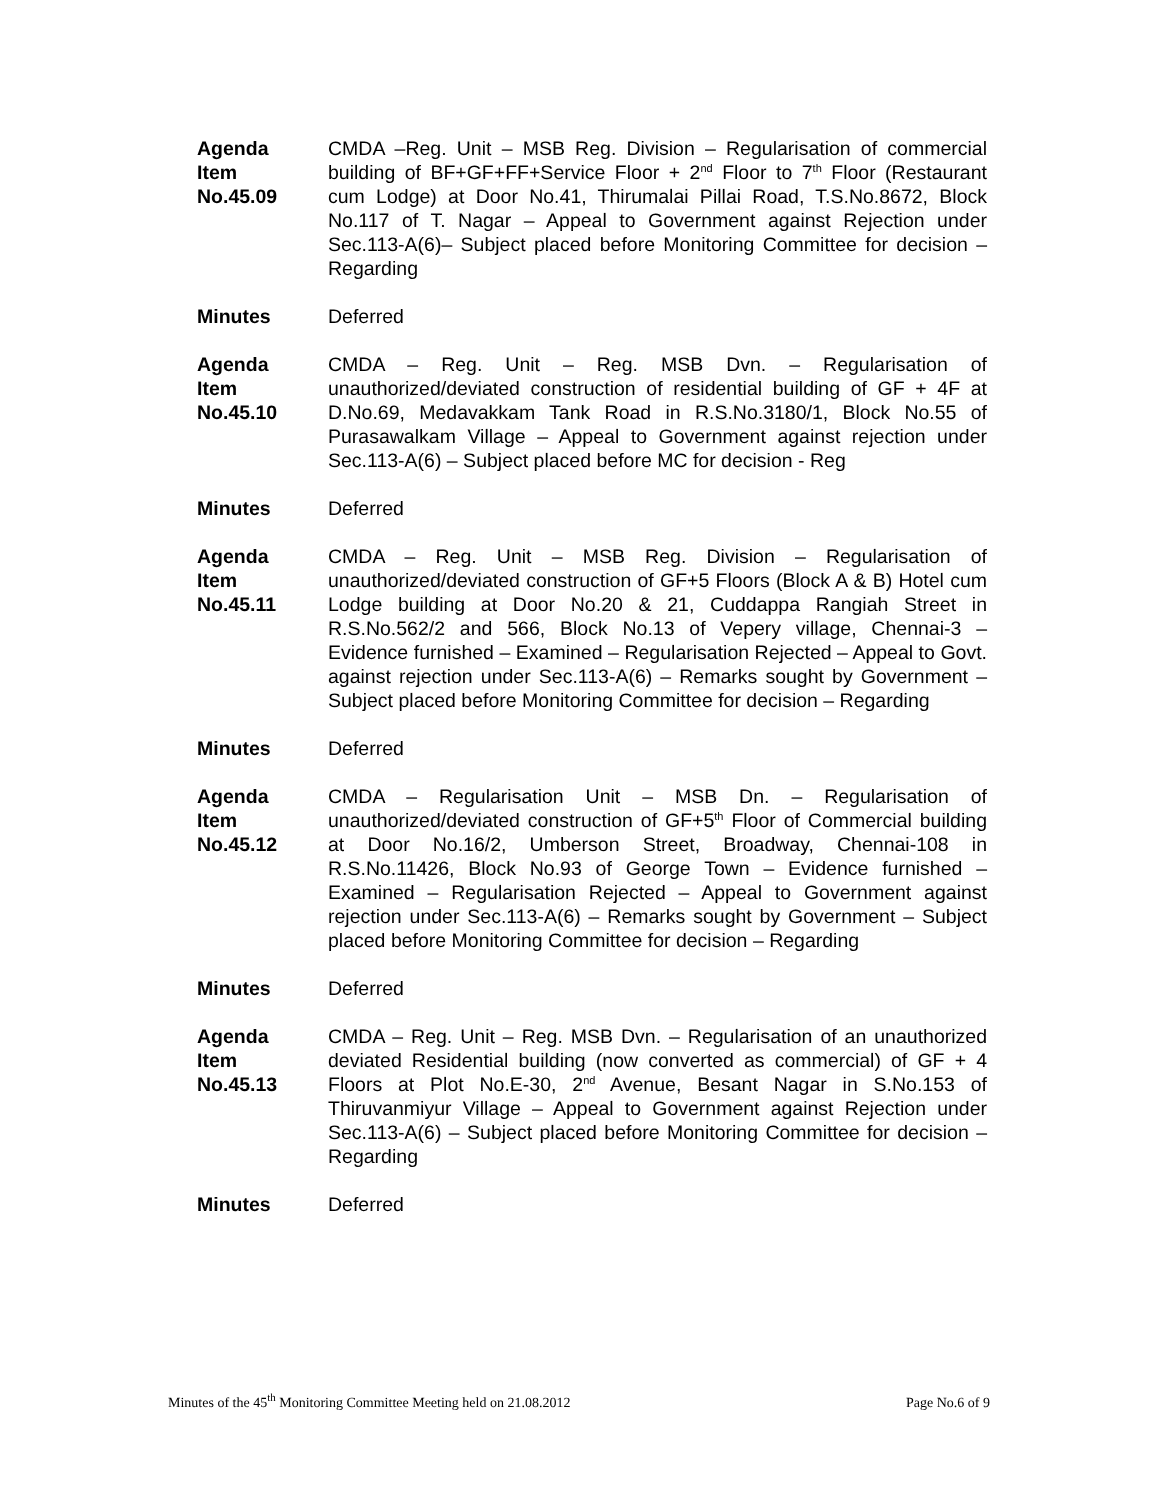Agenda
Item
No.45.09
CMDA –Reg. Unit – MSB Reg. Division – Regularisation of commercial building of BF+GF+FF+Service Floor + 2<sup>nd</sup> Floor to 7<sup>th</sup> Floor (Restaurant cum Lodge) at Door No.41, Thirumalai Pillai Road, T.S.No.8672, Block No.117 of T. Nagar – Appeal to Government against Rejection under Sec.113-A(6)– Subject placed before Monitoring Committee for decision – Regarding
Minutes Deferred
Agenda
Item
No.45.10
CMDA – Reg. Unit – Reg. MSB Dvn. – Regularisation of unauthorized/deviated construction of residential building of GF + 4F at D.No.69, Medavakkam Tank Road in R.S.No.3180/1, Block No.55 of Purasawalkam Village – Appeal to Government against rejection under Sec.113-A(6) – Subject placed before MC for decision - Reg
Minutes Deferred
Agenda
Item
No.45.11
CMDA – Reg. Unit – MSB Reg. Division – Regularisation of unauthorized/deviated construction of GF+5 Floors (Block A & B) Hotel cum Lodge building at Door No.20 & 21, Cuddappa Rangiah Street in R.S.No.562/2 and 566, Block No.13 of Vepery village, Chennai-3 – Evidence furnished – Examined – Regularisation Rejected – Appeal to Govt. against rejection under Sec.113-A(6) – Remarks sought by Government – Subject placed before Monitoring Committee for decision – Regarding
Minutes Deferred
Agenda
Item
No.45.12
CMDA – Regularisation Unit – MSB Dn. – Regularisation of unauthorized/deviated construction of GF+5<sup>th</sup> Floor of Commercial building at Door No.16/2, Umberson Street, Broadway, Chennai-108 in R.S.No.11426, Block No.93 of George Town – Evidence furnished – Examined – Regularisation Rejected – Appeal to Government against rejection under Sec.113-A(6) – Remarks sought by Government – Subject placed before Monitoring Committee for decision – Regarding
Minutes Deferred
Agenda
Item
No.45.13
CMDA – Reg. Unit – Reg. MSB Dvn. – Regularisation of an unauthorized deviated Residential building (now converted as commercial) of GF + 4 Floors at Plot No.E-30, 2<sup>nd</sup> Avenue, Besant Nagar in S.No.153 of Thiruvanmiyur Village – Appeal to Government against Rejection under Sec.113-A(6) – Subject placed before Monitoring Committee for decision – Regarding
Minutes Deferred
Minutes of the 45<sup>th</sup> Monitoring Committee Meeting held on 21.08.2012 Page No.6 of 9